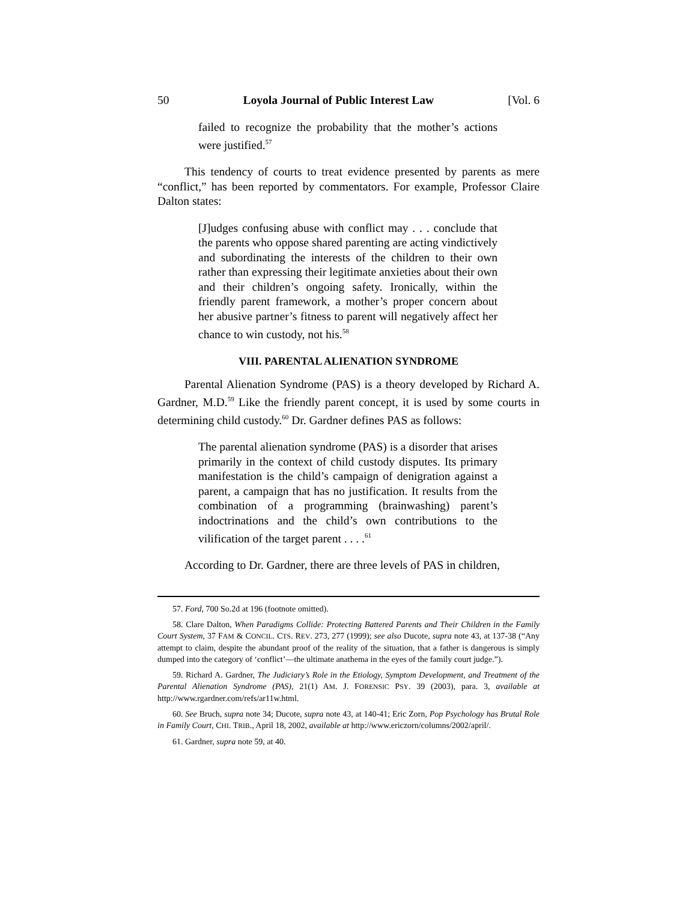50 Loyola Journal of Public Interest Law [Vol. 6
failed to recognize the probability that the mother’s actions were justified.<sup>57</sup>
This tendency of courts to treat evidence presented by parents as mere “conflict,” has been reported by commentators. For example, Professor Claire Dalton states:
[J]udges confusing abuse with conflict may . . . conclude that the parents who oppose shared parenting are acting vindictively and subordinating the interests of the children to their own rather than expressing their legitimate anxieties about their own and their children’s ongoing safety. Ironically, within the friendly parent framework, a mother’s proper concern about her abusive partner’s fitness to parent will negatively affect her chance to win custody, not his.<sup>58</sup>
VIII. PARENTAL ALIENATION SYNDROME
Parental Alienation Syndrome (PAS) is a theory developed by Richard A. Gardner, M.D.<sup>59</sup> Like the friendly parent concept, it is used by some courts in determining child custody.<sup>60</sup> Dr. Gardner defines PAS as follows:
The parental alienation syndrome (PAS) is a disorder that arises primarily in the context of child custody disputes. Its primary manifestation is the child’s campaign of denigration against a parent, a campaign that has no justification. It results from the combination of a programming (brainwashing) parent’s indoctrinations and the child’s own contributions to the vilification of the target parent . . . .<sup>61</sup>
According to Dr. Gardner, there are three levels of PAS in children,
57. Ford, 700 So.2d at 196 (footnote omitted).
58. Clare Dalton, When Paradigms Collide: Protecting Battered Parents and Their Children in the Family Court System, 37 FAM & CONCIL. CTS. REV. 273, 277 (1999); see also Ducote, supra note 43, at 137-38 (“Any attempt to claim, despite the abundant proof of the reality of the situation, that a father is dangerous is simply dumped into the category of ‘conflict’—the ultimate anathema in the eyes of the family court judge.”).
59. Richard A. Gardner, The Judiciary’s Role in the Etiology, Symptom Development, and Treatment of the Parental Alienation Syndrome (PAS), 21(1) AM. J. FORENSIC PSY. 39 (2003), para. 3, available at http://www.rgardner.com/refs/ar11w.html.
60. See Bruch, supra note 34; Ducote, supra note 43, at 140-41; Eric Zorn, Pop Psychology has Brutal Role in Family Court, CHI. TRIB., April 18, 2002, available at http://www.ericzorn/columns/2002/april/.
61. Gardner, supra note 59, at 40.